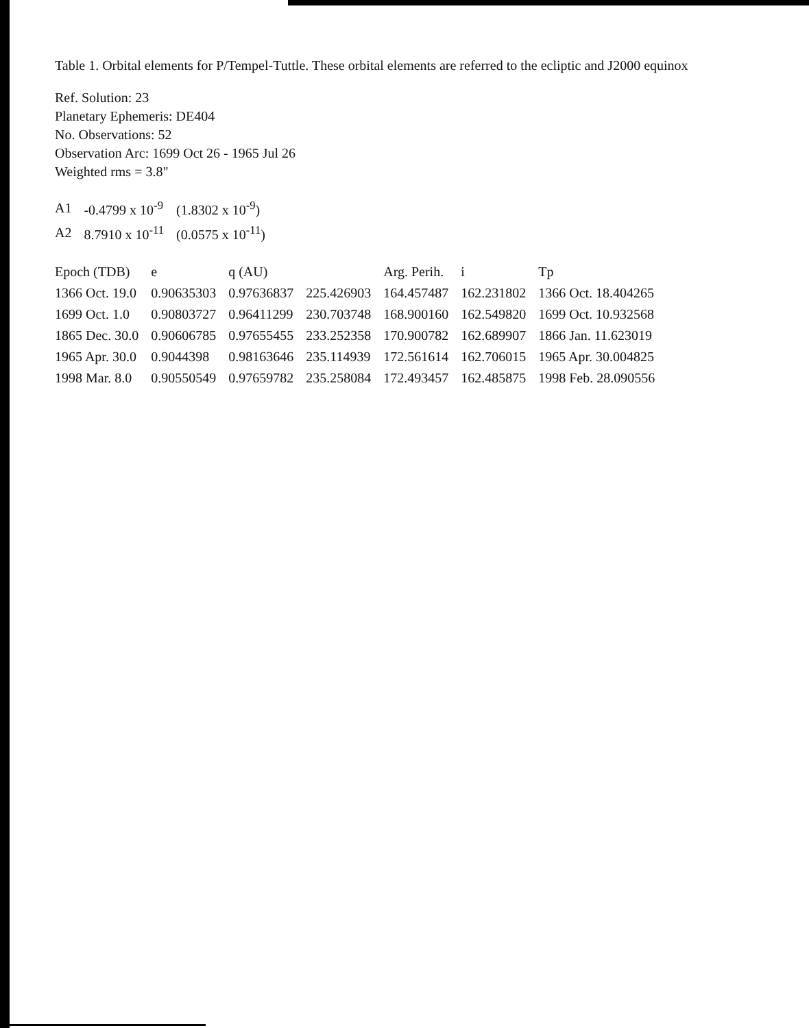Table 1. Orbital elements for P/Tempel-Tuttle. These orbital elements are referred to the ecliptic and J2000 equinox
Ref. Solution: 23
Planetary Ephemeris: DE404
No. Observations: 52
Observation Arc: 1699 Oct 26 - 1965 Jul 26
Weighted rms = 3.8"
| A1 | -0.4799 x 10<sup>-9</sup> | (1.8302 x 10<sup>-9</sup>) |
| A2 | 8.7910 x 10<sup>-11</sup> | (0.0575 x 10<sup>-11</sup>) |
| Epoch (TDB) | e | q (AU) | | Arg. Perih. | i | Tp |
| --- | --- | --- | --- | --- | --- | --- |
| 1366 Oct. 19.0 | 0.90635303 | 0.97636837 | 225.426903 | 164.457487 | 162.231802 | 1366 Oct. 18.404265 |
| 1699 Oct. 1.0 | 0.90803727 | 0.96411299 | 230.703748 | 168.900160 | 162.549820 | 1699 Oct. 10.932568 |
| 1865 Dec. 30.0 | 0.90606785 | 0.97655455 | 233.252358 | 170.900782 | 162.689907 | 1866 Jan. 11.623019 |
| 1965 Apr. 30.0 | 0.9044398 | 0.98163646 | 235.114939 | 172.561614 | 162.706015 | 1965 Apr. 30.004825 |
| 1998 Mar. 8.0 | 0.90550549 | 0.97659782 | 235.258084 | 172.493457 | 162.485875 | 1998 Feb. 28.090556 |